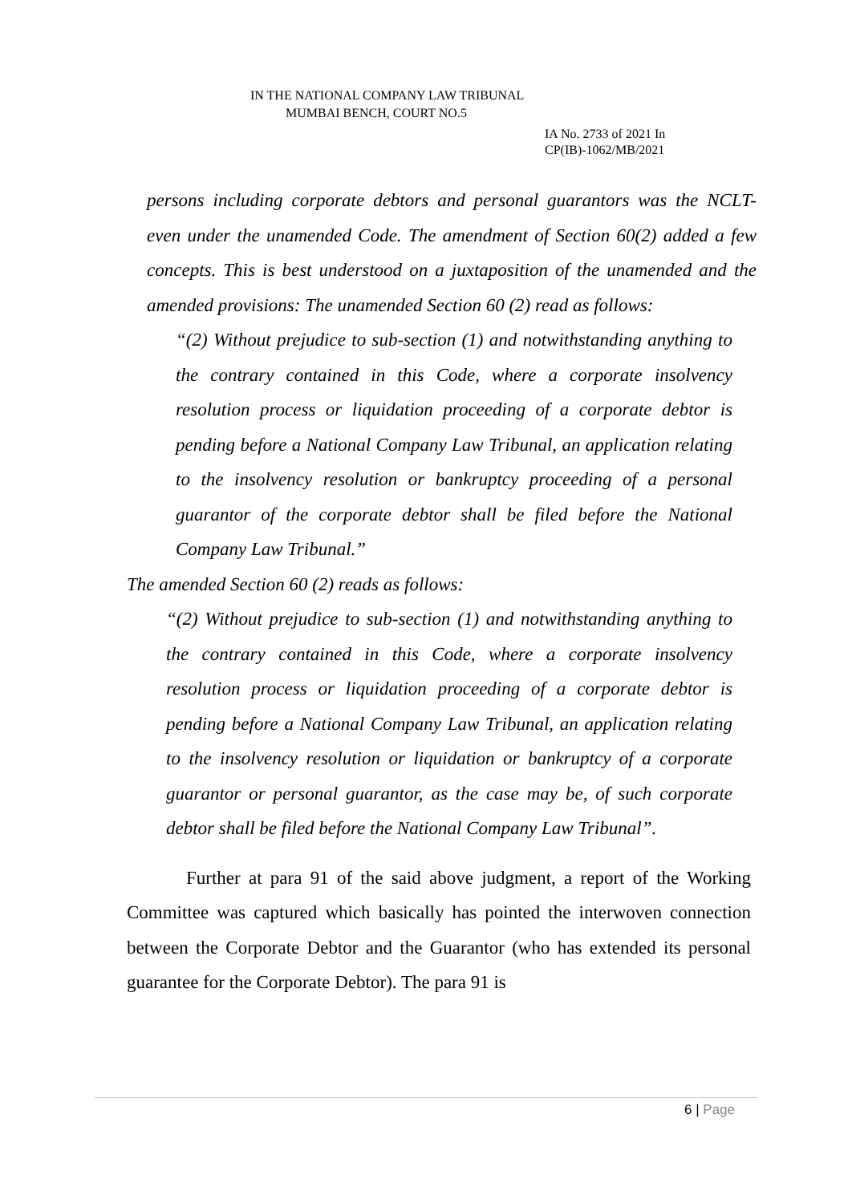IN THE NATIONAL COMPANY LAW TRIBUNAL
MUMBAI BENCH, COURT NO.5
IA No. 2733 of 2021 In
CP(IB)-1062/MB/2021
persons including corporate debtors and personal guarantors was the NCLT- even under the unamended Code. The amendment of Section 60(2) added a few concepts. This is best understood on a juxtaposition of the unamended and the amended provisions: The unamended Section 60 (2) read as follows:
“(2) Without prejudice to sub-section (1) and notwithstanding anything to the contrary contained in this Code, where a corporate insolvency resolution process or liquidation proceeding of a corporate debtor is pending before a National Company Law Tribunal, an application relating to the insolvency resolution or bankruptcy proceeding of a personal guarantor of the corporate debtor shall be filed before the National Company Law Tribunal.”
The amended Section 60 (2) reads as follows:
“(2) Without prejudice to sub-section (1) and notwithstanding anything to the contrary contained in this Code, where a corporate insolvency resolution process or liquidation proceeding of a corporate debtor is pending before a National Company Law Tribunal, an application relating to the insolvency resolution or liquidation or bankruptcy of a corporate guarantor or personal guarantor, as the case may be, of such corporate debtor shall be filed before the National Company Law Tribunal”.
Further at para 91 of the said above judgment, a report of the Working Committee was captured which basically has pointed the interwoven connection between the Corporate Debtor and the Guarantor (who has extended its personal guarantee for the Corporate Debtor). The para 91 is
6 | Page